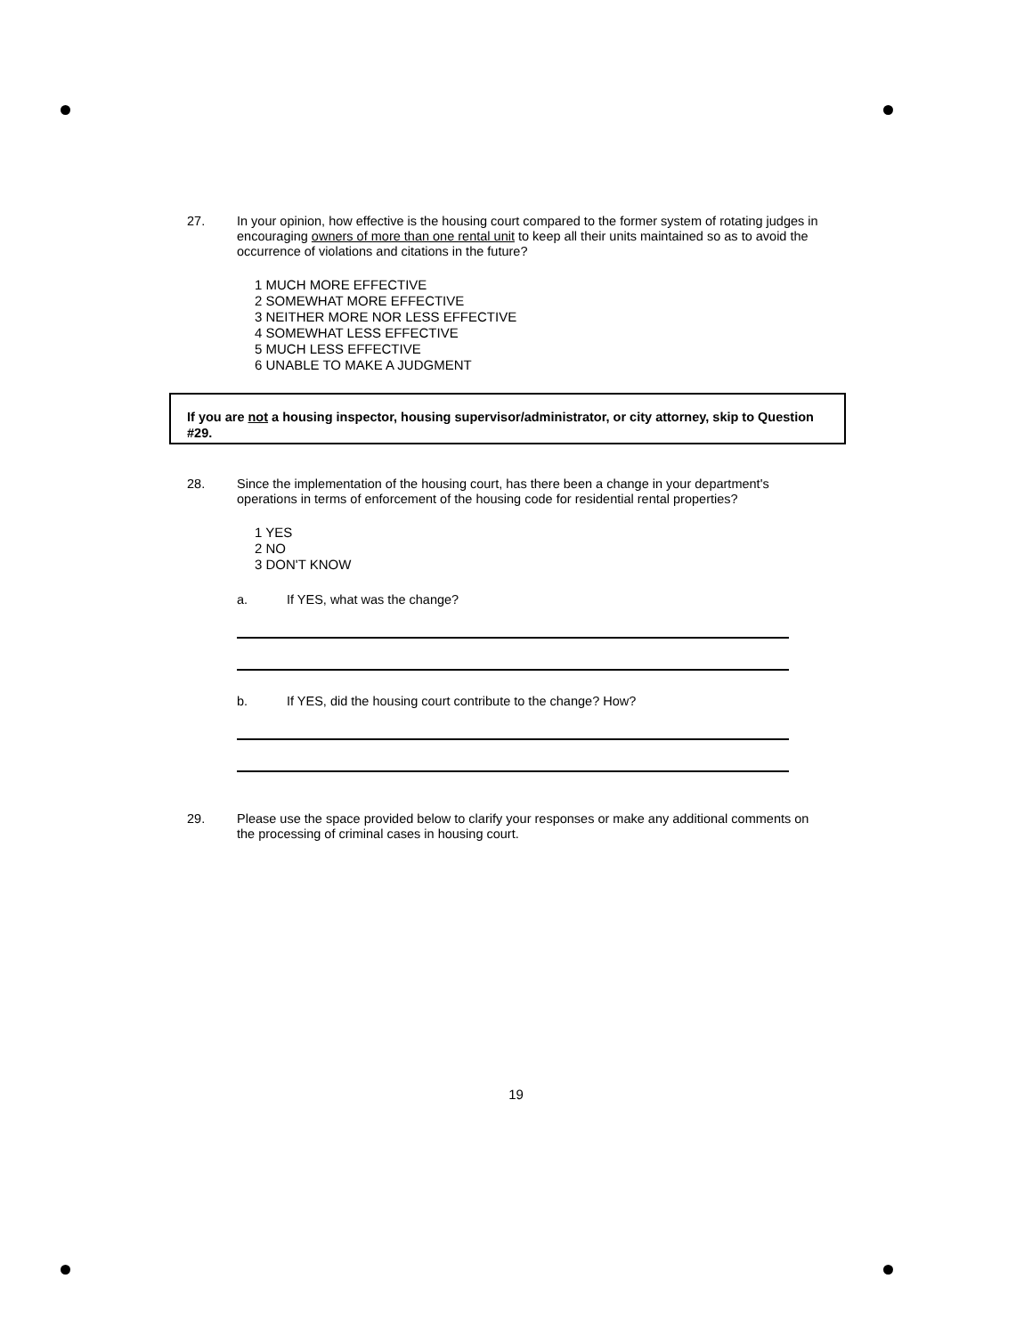27. In your opinion, how effective is the housing court compared to the former system of rotating judges in encouraging owners of more than one rental unit to keep all their units maintained so as to avoid the occurrence of violations and citations in the future?
1 MUCH MORE EFFECTIVE
2 SOMEWHAT MORE EFFECTIVE
3 NEITHER MORE NOR LESS EFFECTIVE
4 SOMEWHAT LESS EFFECTIVE
5 MUCH LESS EFFECTIVE
6 UNABLE TO MAKE A JUDGMENT
If you are not a housing inspector, housing supervisor/administrator, or city attorney, skip to Question #29.
28. Since the implementation of the housing court, has there been a change in your department's operations in terms of enforcement of the housing code for residential rental properties?
1 YES
2 NO
3 DON'T KNOW
a. If YES, what was the change?
b. If YES, did the housing court contribute to the change? How?
29. Please use the space provided below to clarify your responses or make any additional comments on the processing of criminal cases in housing court.
19